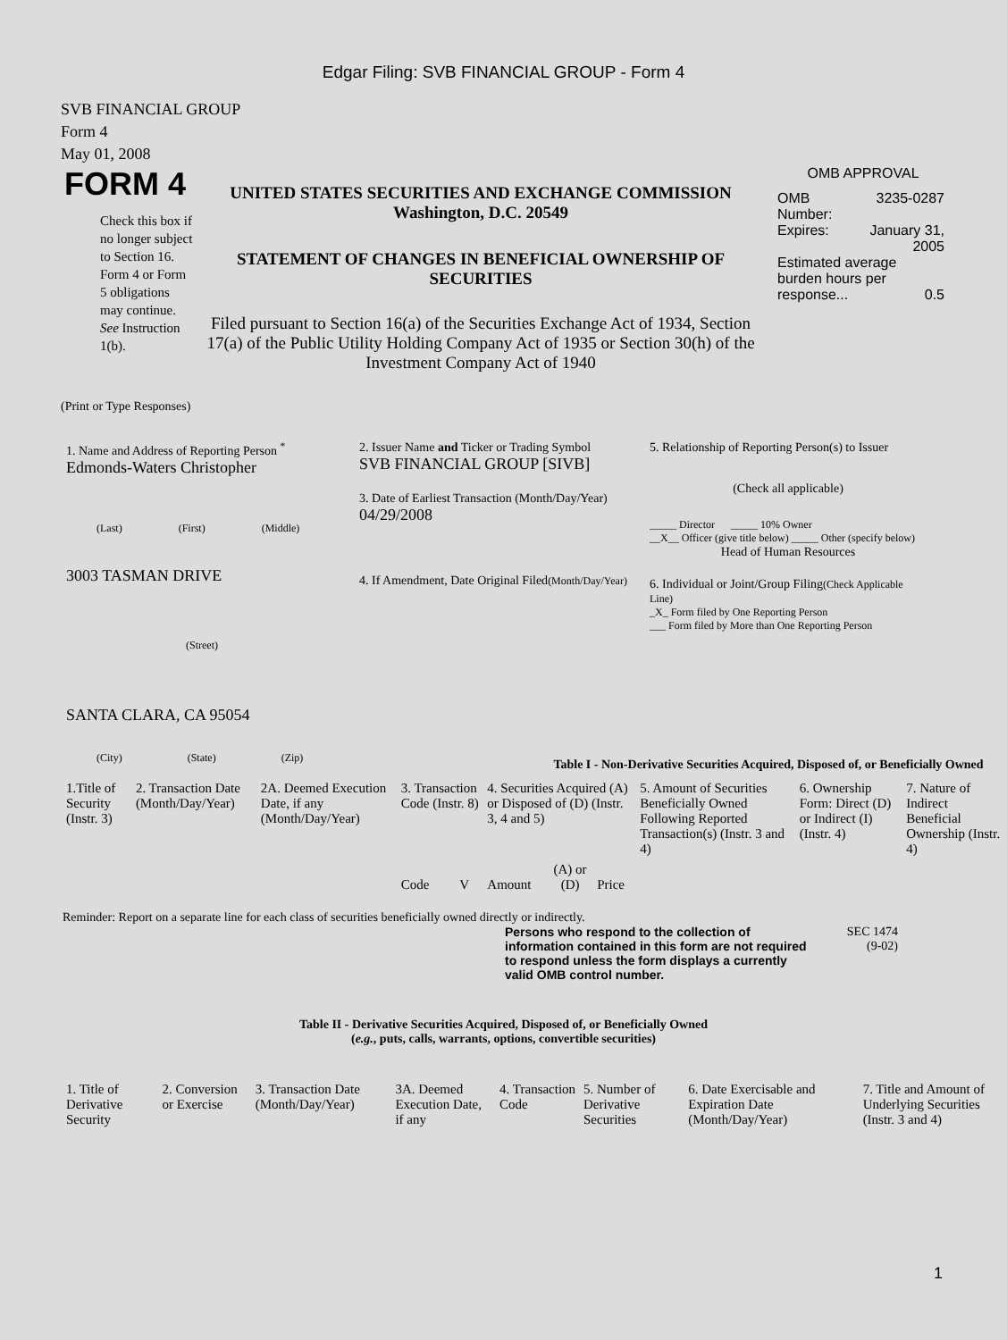Edgar Filing: SVB FINANCIAL GROUP - Form 4
SVB FINANCIAL GROUP
Form 4
May 01, 2008
FORM 4
Check this box if no longer subject to Section 16. Form 4 or Form 5 obligations may continue. See Instruction 1(b).
UNITED STATES SECURITIES AND EXCHANGE COMMISSION
Washington, D.C. 20549
STATEMENT OF CHANGES IN BENEFICIAL OWNERSHIP OF SECURITIES
Filed pursuant to Section 16(a) of the Securities Exchange Act of 1934, Section 17(a) of the Public Utility Holding Company Act of 1935 or Section 30(h) of the Investment Company Act of 1940
OMB APPROVAL
| OMB Number: | 3235-0287 |
| Expires: | January 31, 2005 |
| Estimated average burden hours per response... 0.5 | |
(Print or Type Responses)
1. Name and Address of Reporting Person <sup>*</sup>
Edmonds-Waters Christopher
(Last) (First) (Middle)
3003 TASMAN DRIVE
(Street)
SANTA CLARA, CA 95054
(City) (State) (Zip)
2. Issuer Name and Ticker or Trading Symbol
SVB FINANCIAL GROUP [SIVB]
3. Date of Earliest Transaction (Month/Day/Year)
04/29/2008
4. If Amendment, Date Original Filed(Month/Day/Year)
5. Relationship of Reporting Person(s) to Issuer
(Check all applicable)
_____ Director _____ 10% Owner
__X__ Officer (give title below) _____ Other (specify below)
Head of Human Resources
6. Individual or Joint/Group Filing(Check Applicable Line)
_X_ Form filed by One Reporting Person
___ Form filed by More than One Reporting Person
Table I - Non-Derivative Securities Acquired, Disposed of, or Beneficially Owned
| 1.Title of Security (Instr. 3) | 2. Transaction Date (Month/Day/Year) | 2A. Deemed Execution Date, if any (Month/Day/Year) | 3. Transaction Code (Instr. 8) | | 4. Securities Acquired (A) or Disposed of (D) (Instr. 3, 4 and 5) | | | 5. Amount of Securities Beneficially Owned Following Reported Transaction(s) (Instr. 3 and 4) | 6. Ownership Form: Direct (D) or Indirect (I) (Instr. 4) | 7. Nature of Indirect Beneficial Ownership (Instr. 4) |
| --- | --- | --- | --- | --- | --- | --- | --- | --- | --- | --- |
| | | | Code | V | Amount | (A) or (D) | Price | | | |
Reminder: Report on a separate line for each class of securities beneficially owned directly or indirectly.
Persons who respond to the collection of information contained in this form are not required to respond unless the form displays a currently valid OMB control number.
SEC 1474
(9-02)
Table II - Derivative Securities Acquired, Disposed of, or Beneficially Owned
(e.g., puts, calls, warrants, options, convertible securities)
| 1. Title of Derivative Security | 2. Conversion or Exercise | 3. Transaction Date (Month/Day/Year) | 3A. Deemed Execution Date, if any | 4. Transaction Code | 5. Number of Derivative Securities | 6. Date Exercisable and Expiration Date (Month/Day/Year) | 7. Title and Amount of Underlying Securities (Instr. 3 and 4) |
| --- | --- | --- | --- | --- | --- | --- | --- |
1